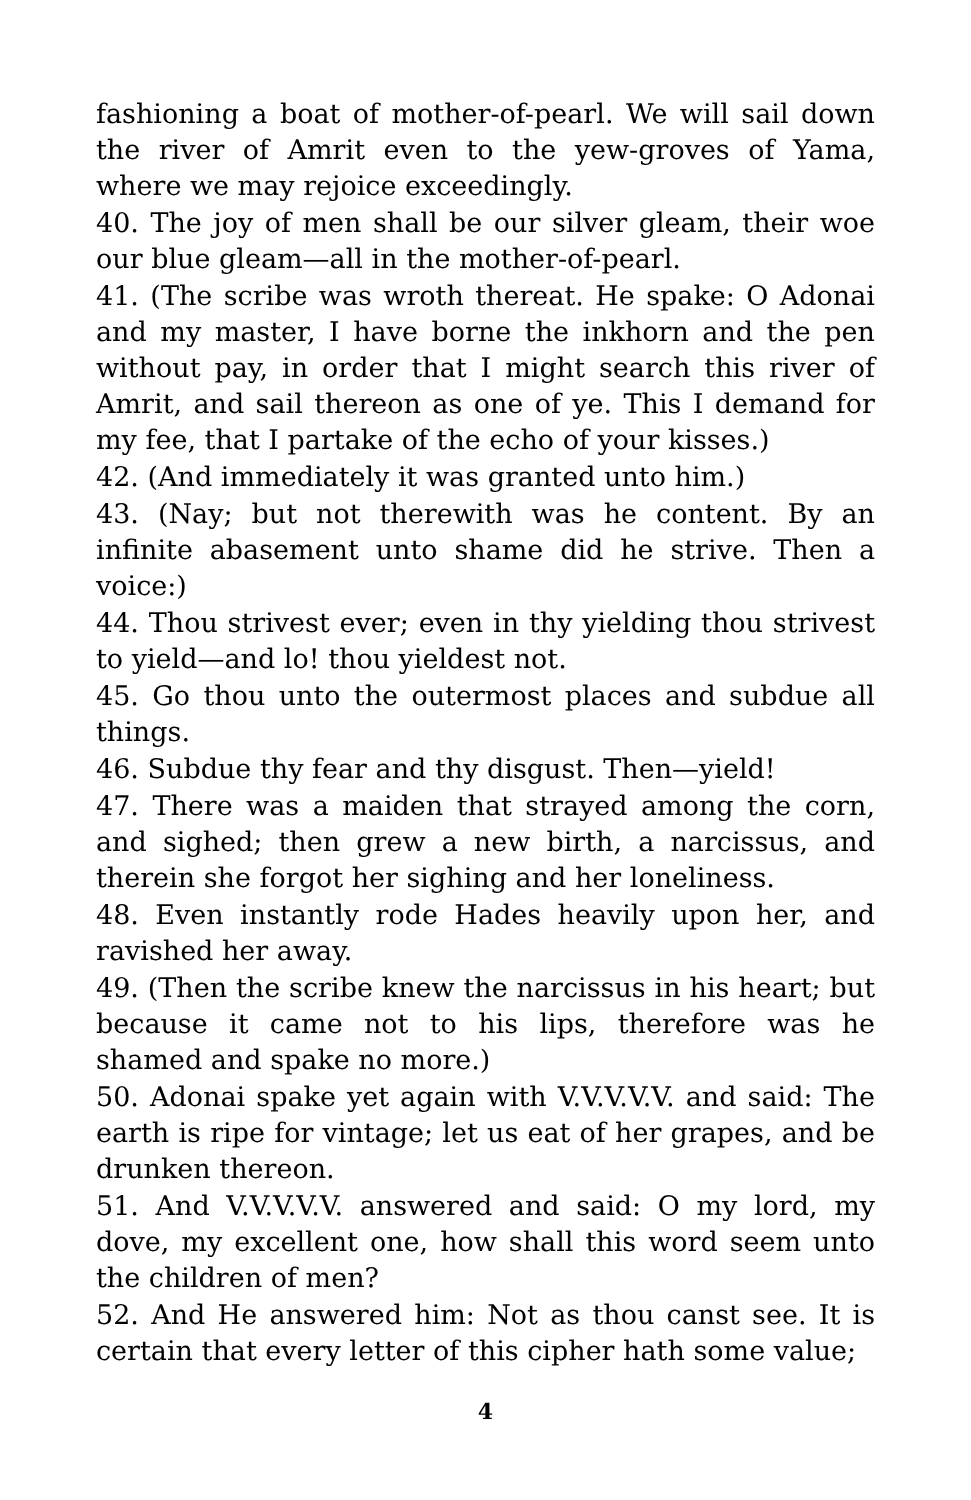fashioning a boat of mother-of-pearl. We will sail down the river of Amrit even to the yew-groves of Yama, where we may rejoice exceedingly.
40. The joy of men shall be our silver gleam, their woe our blue gleam—all in the mother-of-pearl.
41. (The scribe was wroth thereat. He spake: O Adonai and my master, I have borne the inkhorn and the pen without pay, in order that I might search this river of Amrit, and sail thereon as one of ye. This I demand for my fee, that I partake of the echo of your kisses.)
42. (And immediately it was granted unto him.)
43. (Nay; but not therewith was he content. By an infinite abasement unto shame did he strive. Then a voice:)
44. Thou strivest ever; even in thy yielding thou strivest to yield—and lo! thou yieldest not.
45. Go thou unto the outermost places and subdue all things.
46. Subdue thy fear and thy disgust. Then—yield!
47. There was a maiden that strayed among the corn, and sighed; then grew a new birth, a narcissus, and therein she forgot her sighing and her loneliness.
48. Even instantly rode Hades heavily upon her, and ravished her away.
49. (Then the scribe knew the narcissus in his heart; but because it came not to his lips, therefore was he shamed and spake no more.)
50. Adonai spake yet again with V.V.V.V.V. and said: The earth is ripe for vintage; let us eat of her grapes, and be drunken thereon.
51. And V.V.V.V.V. answered and said: O my lord, my dove, my excellent one, how shall this word seem unto the children of men?
52. And He answered him: Not as thou canst see. It is certain that every letter of this cipher hath some value;
4